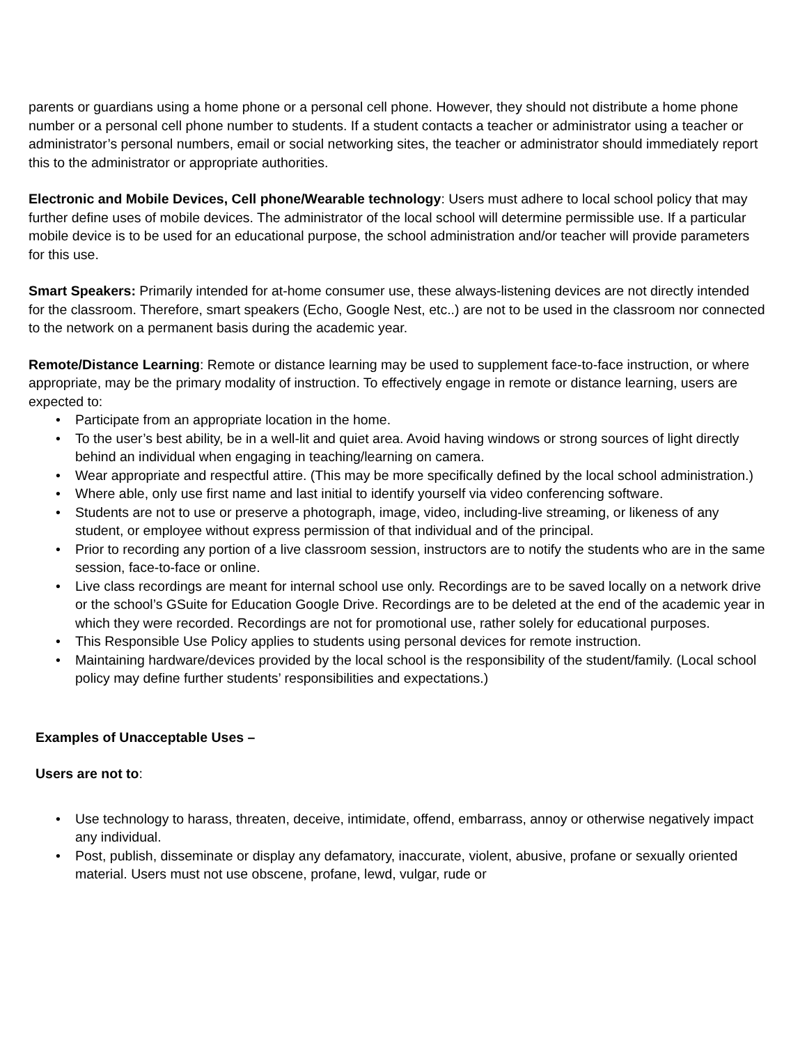parents or guardians using a home phone or a personal cell phone. However, they should not distribute a home phone number or a personal cell phone number to students. If a student contacts a teacher or administrator using a teacher or administrator’s personal numbers, email or social networking sites, the teacher or administrator should immediately report this to the administrator or appropriate authorities.
Electronic and Mobile Devices, Cell phone/Wearable technology: Users must adhere to local school policy that may further define uses of mobile devices. The administrator of the local school will determine permissible use. If a particular mobile device is to be used for an educational purpose, the school administration and/or teacher will provide parameters for this use.
Smart Speakers: Primarily intended for at-home consumer use, these always-listening devices are not directly intended for the classroom. Therefore, smart speakers (Echo, Google Nest, etc..) are not to be used in the classroom nor connected to the network on a permanent basis during the academic year.
Remote/Distance Learning: Remote or distance learning may be used to supplement face-to-face instruction, or where appropriate, may be the primary modality of instruction. To effectively engage in remote or distance learning, users are expected to:
• Participate from an appropriate location in the home.
• To the user’s best ability, be in a well-lit and quiet area. Avoid having windows or strong sources of light directly behind an individual when engaging in teaching/learning on camera.
• Wear appropriate and respectful attire. (This may be more specifically defined by the local school administration.)
• Where able, only use first name and last initial to identify yourself via video conferencing software.
• Students are not to use or preserve a photograph, image, video, including-live streaming, or likeness of any student, or employee without express permission of that individual and of the principal.
• Prior to recording any portion of a live classroom session, instructors are to notify the students who are in the same session, face-to-face or online.
• Live class recordings are meant for internal school use only. Recordings are to be saved locally on a network drive or the school’s GSuite for Education Google Drive. Recordings are to be deleted at the end of the academic year in which they were recorded. Recordings are not for promotional use, rather solely for educational purposes.
• This Responsible Use Policy applies to students using personal devices for remote instruction.
• Maintaining hardware/devices provided by the local school is the responsibility of the student/family. (Local school policy may define further students’ responsibilities and expectations.)
Examples of Unacceptable Uses –
Users are not to:
• Use technology to harass, threaten, deceive, intimidate, offend, embarrass, annoy or otherwise negatively impact any individual.
• Post, publish, disseminate or display any defamatory, inaccurate, violent, abusive, profane or sexually oriented material. Users must not use obscene, profane, lewd, vulgar, rude or